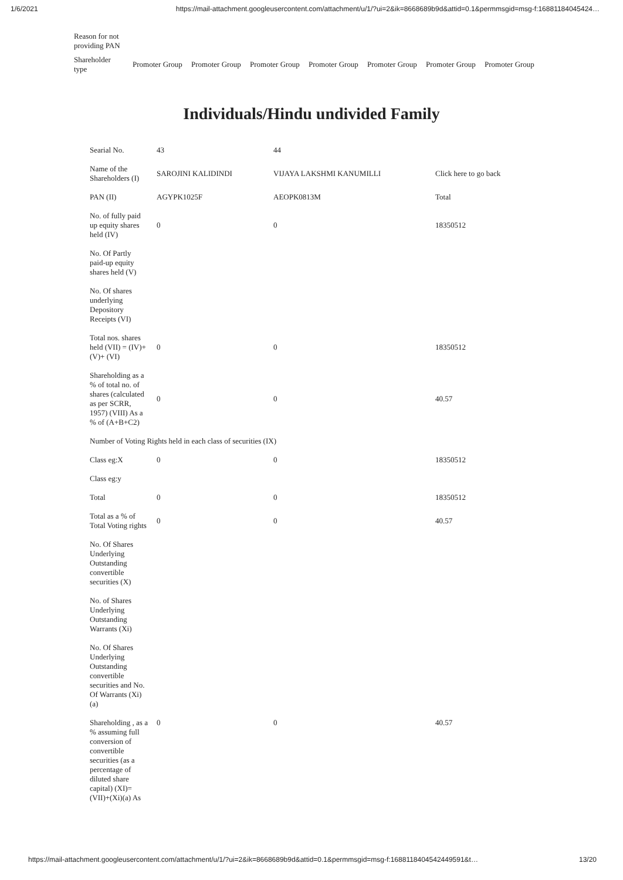1/6/2021 https://mail-attachment.googleusercontent.com/attachment/u/1/?ui=2&ik=8668689b9d&attid=0.1&permmsgid=msg-f:16881184045424…
| Reason for not providing PAN | | | | | | | |
| Shareholder type | Promoter Group | Promoter Group | Promoter Group | Promoter Group | Promoter Group | Promoter Group | Promoter Group |
Individuals/Hindu undivided Family
| Searial No. | 43 | 44 | |
| Name of the Shareholders (I) | SAROJINI KALIDINDI | VIJAYA LAKSHMI KANUMILLI | Click here to go back |
| PAN (II) | AGYPK1025F | AEOPK0813M | Total |
| No. of fully paid up equity shares held (IV) | 0 | 0 | 18350512 |
| No. Of Partly paid-up equity shares held (V) | | | |
| No. Of shares underlying Depository Receipts (VI) | | | |
| Total nos. shares held (VII) = (IV)+(V)+ (VI) | 0 | 0 | 18350512 |
| Shareholding as a % of total no. of shares (calculated as per SCRR, 1957) (VIII) As a % of (A+B+C2) | 0 | 0 | 40.57 |
| Number of Voting Rights held in each class of securities (IX) | | | |
| Class eg:X | 0 | 0 | 18350512 |
| Class eg:y | | | |
| Total | 0 | 0 | 18350512 |
| Total as a % of Total Voting rights | 0 | 0 | 40.57 |
| No. Of Shares Underlying Outstanding convertible securities (X) | | | |
| No. of Shares Underlying Outstanding Warrants (Xi) | | | |
| No. Of Shares Underlying Outstanding convertible securities and No. Of Warrants (Xi) (a) | | | |
| Shareholding , as a % assuming full conversion of convertible securities (as a percentage of diluted share capital) (XI)= (VII)+(Xi)(a) As | 0 | 0 | 40.57 |
https://mail-attachment.googleusercontent.com/attachment/u/1/?ui=2&ik=8668689b9d&attid=0.1&permmsgid=msg-f:1688118404542449591&t… 13/20